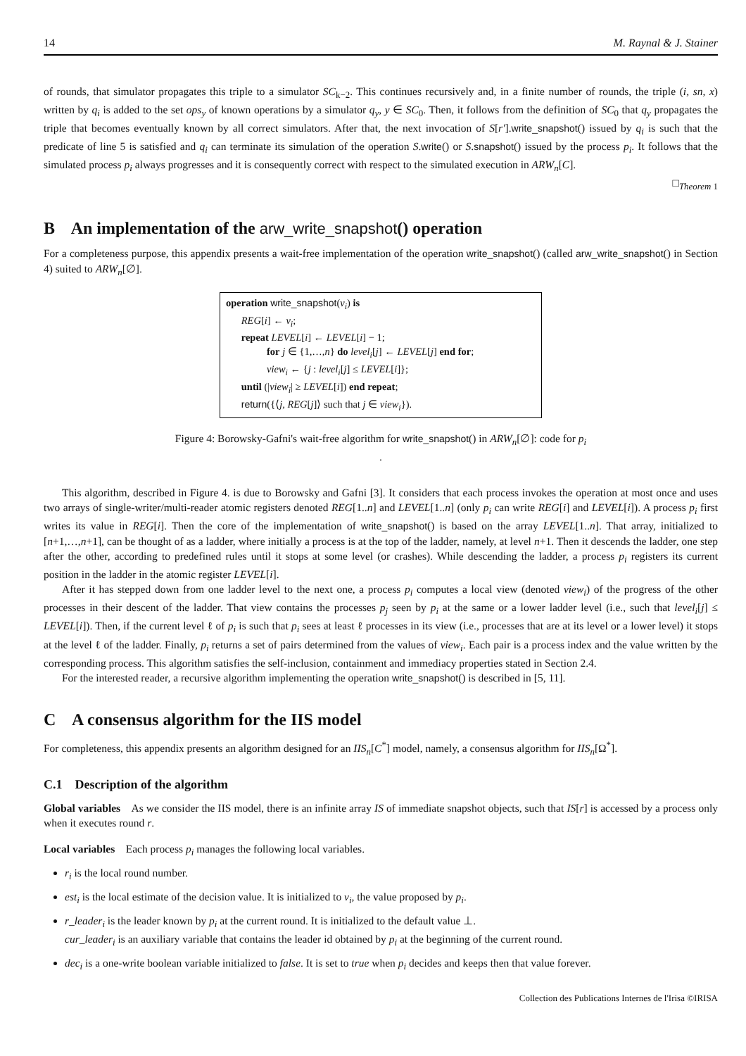14 M. Raynal & J. Stainer
of rounds, that simulator propagates this triple to a simulator SC<sub>k−2</sub>. This continues recursively and, in a finite number of rounds, the triple (i, sn, x) written by q<sub>i</sub> is added to the set ops<sub>y</sub> of known operations by a simulator q<sub>y</sub>, y ∈ SC<sub>0</sub>. Then, it follows from the definition of SC<sub>0</sub> that q<sub>y</sub> propagates the triple that becomes eventually known by all correct simulators. After that, the next invocation of S[r′].write_snapshot() issued by q<sub>i</sub> is such that the predicate of line 5 is satisfied and q<sub>i</sub> can terminate its simulation of the operation S.write() or S.snapshot() issued by the process p<sub>i</sub>. It follows that the simulated process p<sub>i</sub> always progresses and it is consequently correct with respect to the simulated execution in ARW<sub>n</sub>[C].
□<sub>Theorem 1</sub>
B An implementation of the arw_write_snapshot() operation
For a completeness purpose, this appendix presents a wait-free implementation of the operation write_snapshot() (called arw_write_snapshot() in Section 4) suited to ARW<sub>n</sub>[∅].
operation write_snapshot(v<sub>i</sub>) is
REG[i] ← v<sub>i</sub>;
repeat LEVEL[i] ← LEVEL[i] − 1;
for j ∈ {1,…,n} do level<sub>i</sub>[j] ← LEVEL[j] end for;
view<sub>i</sub> ← {j : level<sub>i</sub>[j] ≤ LEVEL[i]};
until (|view<sub>i</sub>| ≥ LEVEL[i]) end repeat;
return({⟨j, REG[j]⟩ such that j ∈ view<sub>i</sub>}).
Figure 4: Borowsky-Gafni's wait-free algorithm for write_snapshot() in ARW<sub>n</sub>[∅]: code for p<sub>i</sub>
.
This algorithm, described in Figure 4. is due to Borowsky and Gafni [3]. It considers that each process invokes the operation at most once and uses two arrays of single-writer/multi-reader atomic registers denoted REG[1..n] and LEVEL[1..n] (only p<sub>i</sub> can write REG[i] and LEVEL[i]). A process p<sub>i</sub> first writes its value in REG[i]. Then the core of the implementation of write_snapshot() is based on the array LEVEL[1..n]. That array, initialized to [n+1,…,n+1], can be thought of as a ladder, where initially a process is at the top of the ladder, namely, at level n+1. Then it descends the ladder, one step after the other, according to predefined rules until it stops at some level (or crashes). While descending the ladder, a process p<sub>i</sub> registers its current position in the ladder in the atomic register LEVEL[i].
After it has stepped down from one ladder level to the next one, a process p<sub>i</sub> computes a local view (denoted view<sub>i</sub>) of the progress of the other processes in their descent of the ladder. That view contains the processes p<sub>j</sub> seen by p<sub>i</sub> at the same or a lower ladder level (i.e., such that level<sub>i</sub>[j] ≤ LEVEL[i]). Then, if the current level ℓ of p<sub>i</sub> is such that p<sub>i</sub> sees at least ℓ processes in its view (i.e., processes that are at its level or a lower level) it stops at the level ℓ of the ladder. Finally, p<sub>i</sub> returns a set of pairs determined from the values of view<sub>i</sub>. Each pair is a process index and the value written by the corresponding process. This algorithm satisfies the self-inclusion, containment and immediacy properties stated in Section 2.4.
For the interested reader, a recursive algorithm implementing the operation write_snapshot() is described in [5, 11].
C A consensus algorithm for the IIS model
For completeness, this appendix presents an algorithm designed for an IIS<sub>n</sub>[C<sup>*</sup>] model, namely, a consensus algorithm for IIS<sub>n</sub>[Ω<sup>*</sup>].
C.1 Description of the algorithm
Global variables As we consider the IIS model, there is an infinite array IS of immediate snapshot objects, such that IS[r] is accessed by a process only when it executes round r.
Local variables Each process p<sub>i</sub> manages the following local variables.
r<sub>i</sub> is the local round number.
est<sub>i</sub> is the local estimate of the decision value. It is initialized to v<sub>i</sub>, the value proposed by p<sub>i</sub>.
r_leader<sub>i</sub> is the leader known by p<sub>i</sub> at the current round. It is initialized to the default value ⊥.
cur_leader<sub>i</sub> is an auxiliary variable that contains the leader id obtained by p<sub>i</sub> at the beginning of the current round.
dec<sub>i</sub> is a one-write boolean variable initialized to false. It is set to true when p<sub>i</sub> decides and keeps then that value forever.
Collection des Publications Internes de l'Irisa ©IRISA